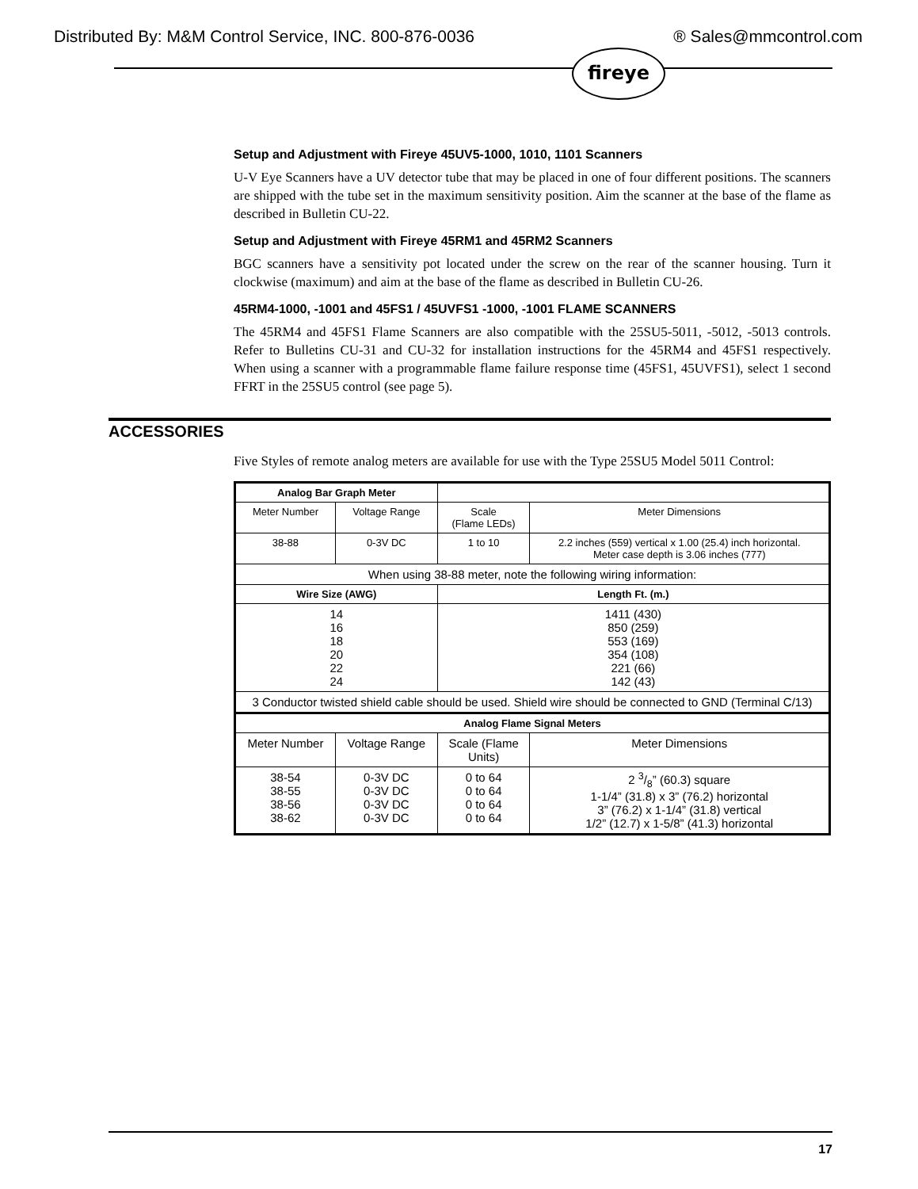Distributed By: M&M Control Service, INC. 800-876-0036 ® Sales@mmcontrol.com
fireye
Setup and Adjustment with Fireye 45UV5-1000, 1010, 1101 Scanners
U-V Eye Scanners have a UV detector tube that may be placed in one of four different positions. The scanners are shipped with the tube set in the maximum sensitivity position. Aim the scanner at the base of the flame as described in Bulletin CU-22.
Setup and Adjustment with Fireye 45RM1 and 45RM2 Scanners
BGC scanners have a sensitivity pot located under the screw on the rear of the scanner housing. Turn it clockwise (maximum) and aim at the base of the flame as described in Bulletin CU-26.
45RM4-1000, -1001 and 45FS1 / 45UVFS1 -1000, -1001 FLAME SCANNERS
The 45RM4 and 45FS1 Flame Scanners are also compatible with the 25SU5-5011, -5012, -5013 controls. Refer to Bulletins CU-31 and CU-32 for installation instructions for the 45RM4 and 45FS1 respectively. When using a scanner with a programmable flame failure response time (45FS1, 45UVFS1), select 1 second FFRT in the 25SU5 control (see page 5).
ACCESSORIES
Five Styles of remote analog meters are available for use with the Type 25SU5 Model 5011 Control:
| Analog Bar Graph Meter | | | |
| Meter Number | Voltage Range | Scale (Flame LEDs) | Meter Dimensions |
| 38-88 | 0-3V DC | 1 to 10 | 2.2 inches (559) vertical x 1.00 (25.4) inch horizontal. Meter case depth is 3.06 inches (777) |
| When using 38-88 meter, note the following wiring information: | | | |
| Wire Size (AWG) | | Length Ft. (m.) | |
| 14 16 18 20 22 24 | | 1411 (430) 850 (259) 553 (169) 354 (108) 221 (66) 142 (43) | |
| 3 Conductor twisted shield cable should be used. Shield wire should be connected to GND (Terminal C/13) | | | |
| Analog Flame Signal Meters | | | |
| Meter Number | Voltage Range | Scale (Flame Units) | Meter Dimensions |
| 38-54 38-55 38-56 38-62 | 0-3V DC 0-3V DC 0-3V DC 0-3V DC | 0 to 64 0 to 64 0 to 64 0 to 64 | 2 3/8” (60.3) square 1-1/4” (31.8) x 3” (76.2) horizontal 3” (76.2) x 1-1/4” (31.8) vertical 1/2” (12.7) x 1-5/8” (41.3) horizontal |
17